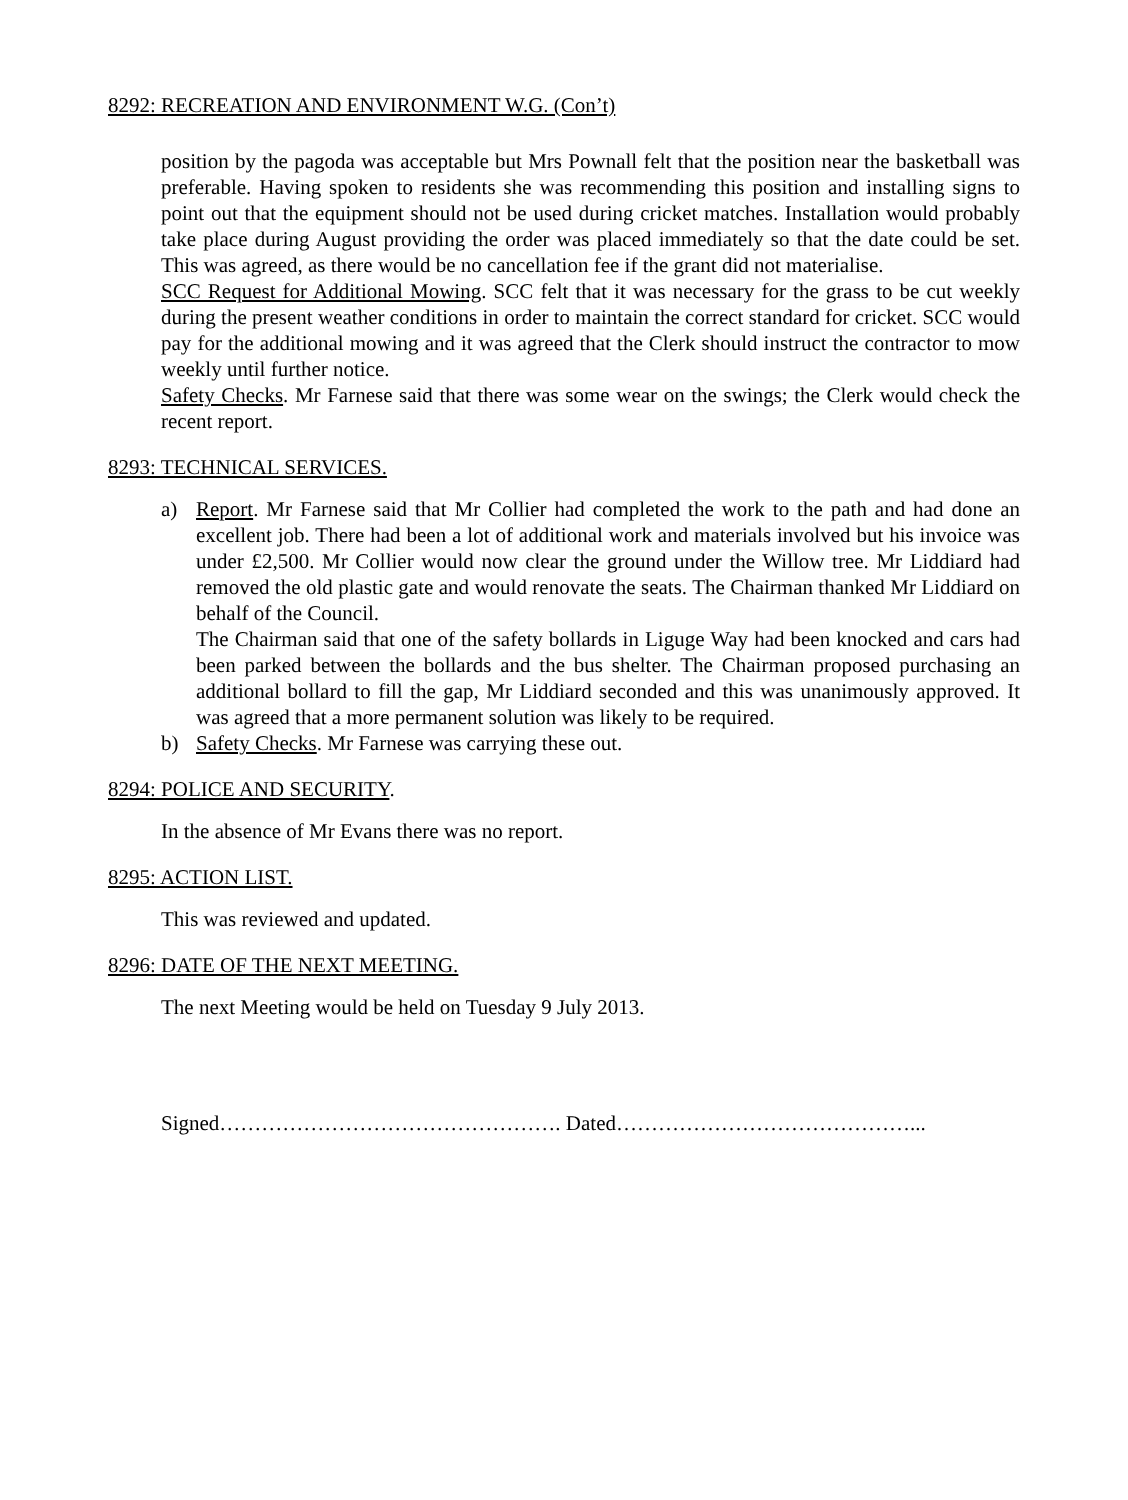8292: RECREATION AND ENVIRONMENT W.G. (Con’t)
position by the pagoda was acceptable but Mrs Pownall felt that the position near the basketball was preferable. Having spoken to residents she was recommending this position and installing signs to point out that the equipment should not be used during cricket matches. Installation would probably take place during August providing the order was placed immediately so that the date could be set. This was agreed, as there would be no cancellation fee if the grant did not materialise.
SCC Request for Additional Mowing. SCC felt that it was necessary for the grass to be cut weekly during the present weather conditions in order to maintain the correct standard for cricket. SCC would pay for the additional mowing and it was agreed that the Clerk should instruct the contractor to mow weekly until further notice.
Safety Checks. Mr Farnese said that there was some wear on the swings; the Clerk would check the recent report.
8293: TECHNICAL SERVICES.
a) Report. Mr Farnese said that Mr Collier had completed the work to the path and had done an excellent job. There had been a lot of additional work and materials involved but his invoice was under £2,500. Mr Collier would now clear the ground under the Willow tree. Mr Liddiard had removed the old plastic gate and would renovate the seats. The Chairman thanked Mr Liddiard on behalf of the Council.
The Chairman said that one of the safety bollards in Liguge Way had been knocked and cars had been parked between the bollards and the bus shelter. The Chairman proposed purchasing an additional bollard to fill the gap, Mr Liddiard seconded and this was unanimously approved. It was agreed that a more permanent solution was likely to be required.
b) Safety Checks. Mr Farnese was carrying these out.
8294: POLICE AND SECURITY.
In the absence of Mr Evans there was no report.
8295: ACTION LIST.
This was reviewed and updated.
8296: DATE OF THE NEXT MEETING.
The next Meeting would be held on Tuesday 9 July 2013.
Signed…………………………………………. Dated……………………………………...